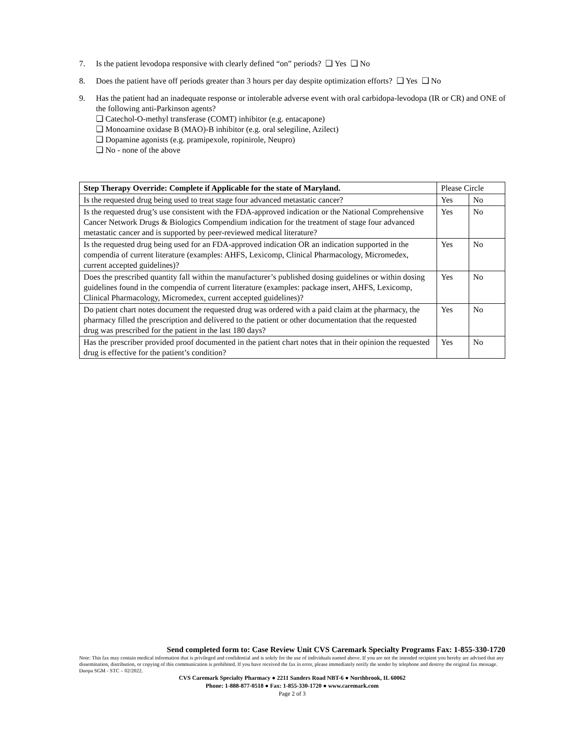7. Is the patient levodopa responsive with clearly defined “on” periods? ❑ Yes ❑ No
8. Does the patient have off periods greater than 3 hours per day despite optimization efforts? ❑ Yes ❑ No
9. Has the patient had an inadequate response or intolerable adverse event with oral carbidopa-levodopa (IR or CR) and ONE of the following anti-Parkinson agents?
❑ Catechol-O-methyl transferase (COMT) inhibitor (e.g. entacapone)
❑ Monoamine oxidase B (MAO)-B inhibitor (e.g. oral selegiline, Azilect)
❑ Dopamine agonists (e.g. pramipexole, ropinirole, Neupro)
❑ No - none of the above
| Step Therapy Override: Complete if Applicable for the state of Maryland. | Please Circle | |
| Is the requested drug being used to treat stage four advanced metastatic cancer? | Yes | No |
| Is the requested drug’s use consistent with the FDA-approved indication or the National Comprehensive Cancer Network Drugs & Biologics Compendium indication for the treatment of stage four advanced metastatic cancer and is supported by peer-reviewed medical literature? | Yes | No |
| Is the requested drug being used for an FDA-approved indication OR an indication supported in the compendia of current literature (examples: AHFS, Lexicomp, Clinical Pharmacology, Micromedex, current accepted guidelines)? | Yes | No |
| Does the prescribed quantity fall within the manufacturer’s published dosing guidelines or within dosing guidelines found in the compendia of current literature (examples: package insert, AHFS, Lexicomp, Clinical Pharmacology, Micromedex, current accepted guidelines)? | Yes | No |
| Do patient chart notes document the requested drug was ordered with a paid claim at the pharmacy, the pharmacy filled the prescription and delivered to the patient or other documentation that the requested drug was prescribed for the patient in the last 180 days? | Yes | No |
| Has the prescriber provided proof documented in the patient chart notes that in their opinion the requested drug is effective for the patient’s condition? | Yes | No |
Send completed form to: Case Review Unit CVS Caremark Specialty Programs Fax: 1-855-330-1720
Note: This fax may contain medical information that is privileged and confidential and is solely for the use of individuals named above. If you are not the intended recipient you hereby are advised that any dissemination, distribution, or copying of this communication is prohibited. If you have received the fax in error, please immediately notify the sender by telephone and destroy the original fax message. Duopa SGM - STC – 02/2022.
CVS Caremark Specialty Pharmacy ● 2211 Sanders Road NBT-6 ● Northbrook, IL 60062
Phone: 1-888-877-0518 ● Fax: 1-855-330-1720 ● www.caremark.com
Page 2 of 3